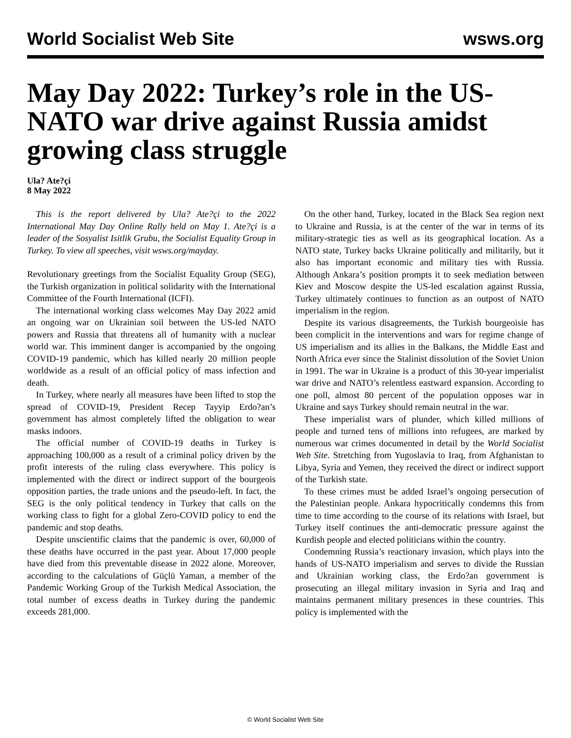World Socialist Web Site wsws.org
May Day 2022: Turkey’s role in the US-NATO war drive against Russia amidst growing class struggle
Ula? Ate?çi
8 May 2022
This is the report delivered by Ula? Ate?çi to the 2022 International May Day Online Rally held on May 1. Ate?çi is a leader of the Sosyalist Isitlik Grubu, the Socialist Equality Group in Turkey. To view all speeches, visit wsws.org/mayday.
Revolutionary greetings from the Socialist Equality Group (SEG), the Turkish organization in political solidarity with the International Committee of the Fourth International (ICFI).
The international working class welcomes May Day 2022 amid an ongoing war on Ukrainian soil between the US-led NATO powers and Russia that threatens all of humanity with a nuclear world war. This imminent danger is accompanied by the ongoing COVID-19 pandemic, which has killed nearly 20 million people worldwide as a result of an official policy of mass infection and death.
In Turkey, where nearly all measures have been lifted to stop the spread of COVID-19, President Recep Tayyip Erdo?an’s government has almost completely lifted the obligation to wear masks indoors.
The official number of COVID-19 deaths in Turkey is approaching 100,000 as a result of a criminal policy driven by the profit interests of the ruling class everywhere. This policy is implemented with the direct or indirect support of the bourgeois opposition parties, the trade unions and the pseudo-left. In fact, the SEG is the only political tendency in Turkey that calls on the working class to fight for a global Zero-COVID policy to end the pandemic and stop deaths.
Despite unscientific claims that the pandemic is over, 60,000 of these deaths have occurred in the past year. About 17,000 people have died from this preventable disease in 2022 alone. Moreover, according to the calculations of Güçlü Yaman, a member of the Pandemic Working Group of the Turkish Medical Association, the total number of excess deaths in Turkey during the pandemic exceeds 281,000.
On the other hand, Turkey, located in the Black Sea region next to Ukraine and Russia, is at the center of the war in terms of its military-strategic ties as well as its geographical location. As a NATO state, Turkey backs Ukraine politically and militarily, but it also has important economic and military ties with Russia. Although Ankara’s position prompts it to seek mediation between Kiev and Moscow despite the US-led escalation against Russia, Turkey ultimately continues to function as an outpost of NATO imperialism in the region.
Despite its various disagreements, the Turkish bourgeoisie has been complicit in the interventions and wars for regime change of US imperialism and its allies in the Balkans, the Middle East and North Africa ever since the Stalinist dissolution of the Soviet Union in 1991. The war in Ukraine is a product of this 30-year imperialist war drive and NATO’s relentless eastward expansion. According to one poll, almost 80 percent of the population opposes war in Ukraine and says Turkey should remain neutral in the war.
These imperialist wars of plunder, which killed millions of people and turned tens of millions into refugees, are marked by numerous war crimes documented in detail by the World Socialist Web Site. Stretching from Yugoslavia to Iraq, from Afghanistan to Libya, Syria and Yemen, they received the direct or indirect support of the Turkish state.
To these crimes must be added Israel’s ongoing persecution of the Palestinian people. Ankara hypocritically condemns this from time to time according to the course of its relations with Israel, but Turkey itself continues the anti-democratic pressure against the Kurdish people and elected politicians within the country.
Condemning Russia’s reactionary invasion, which plays into the hands of US-NATO imperialism and serves to divide the Russian and Ukrainian working class, the Erdo?an government is prosecuting an illegal military invasion in Syria and Iraq and maintains permanent military presences in these countries. This policy is implemented with the
© World Socialist Web Site